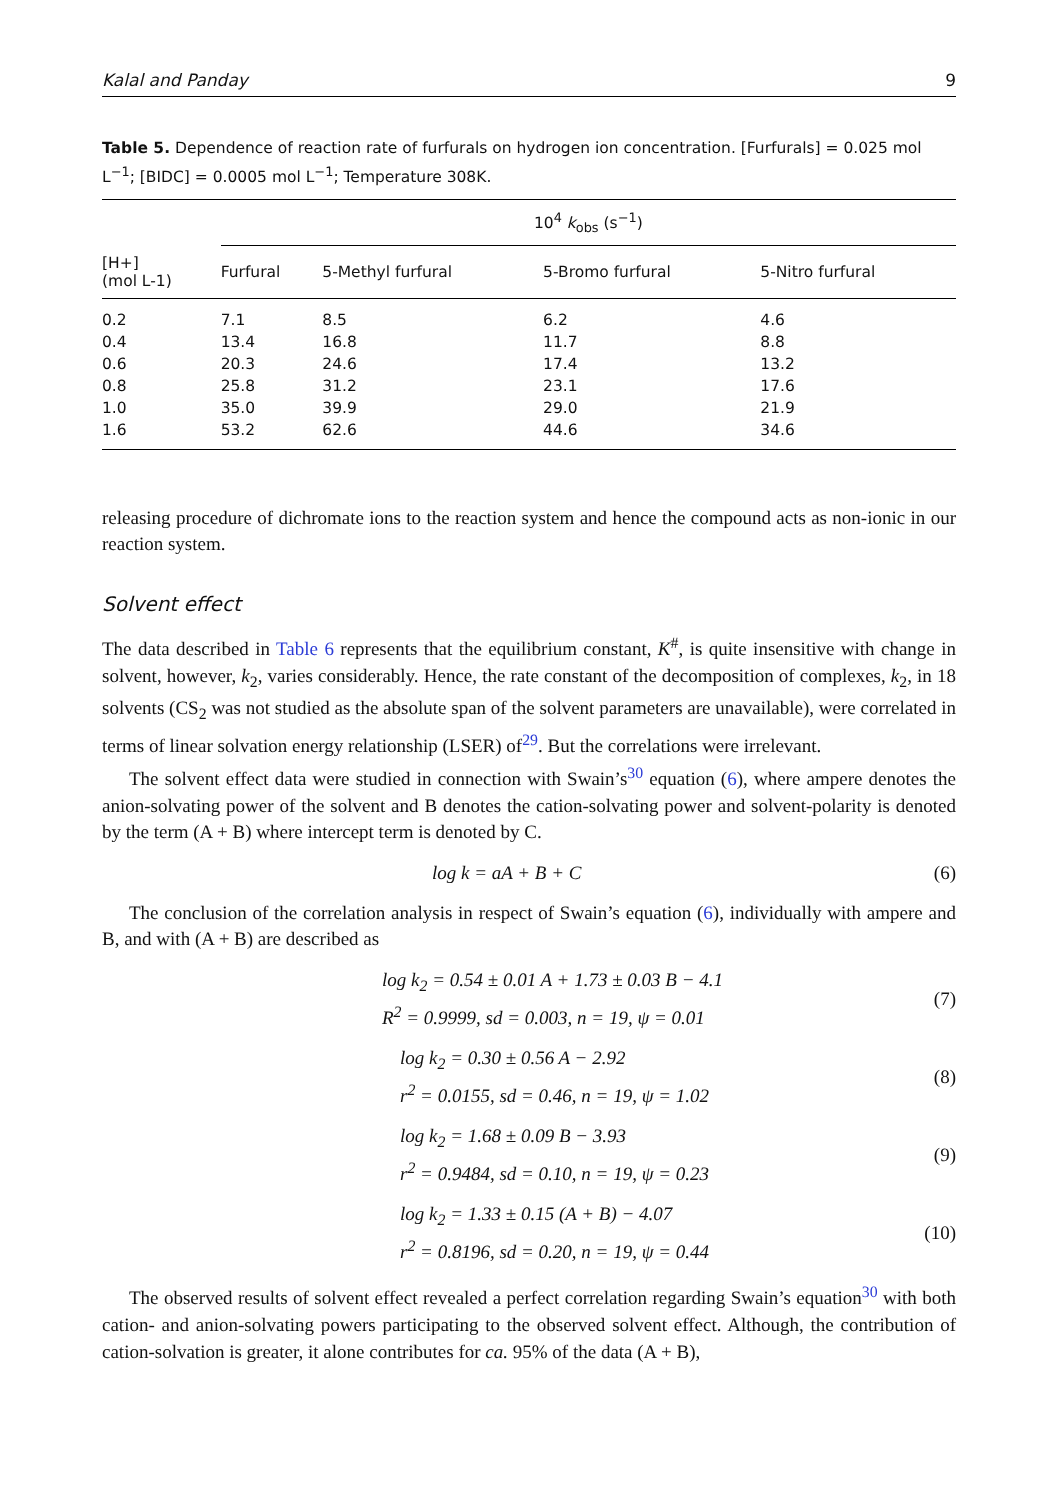Kalal and Panday 9
Table 5. Dependence of reaction rate of furfurals on hydrogen ion concentration. [Furfurals] = 0.025 mol L<sup>−1</sup>; [BIDC] = 0.0005 mol L<sup>−1</sup>; Temperature 308K.
| | 10<sup>4</sup> k<sub>obs</sub> (s<sup>−1</sup>) | | | |
| --- | --- | --- | --- | --- |
| [H+] (mol L-1) | Furfural | 5-Methyl furfural | 5-Bromo furfural | 5-Nitro furfural |
| 0.2 | 7.1 | 8.5 | 6.2 | 4.6 |
| 0.4 | 13.4 | 16.8 | 11.7 | 8.8 |
| 0.6 | 20.3 | 24.6 | 17.4 | 13.2 |
| 0.8 | 25.8 | 31.2 | 23.1 | 17.6 |
| 1.0 | 35.0 | 39.9 | 29.0 | 21.9 |
| 1.6 | 53.2 | 62.6 | 44.6 | 34.6 |
releasing procedure of dichromate ions to the reaction system and hence the compound acts as non-ionic in our reaction system.
Solvent effect
The data described in Table 6 represents that the equilibrium constant, K<sup>#</sup>, is quite insensitive with change in solvent, however, k<sub>2</sub>, varies considerably. Hence, the rate constant of the decomposition of complexes, k<sub>2</sub>, in 18 solvents (CS<sub>2</sub> was not studied as the absolute span of the solvent parameters are unavailable), were correlated in terms of linear solvation energy relationship (LSER) of<sup>29</sup>. But the correlations were irrelevant.
The solvent effect data were studied in connection with Swain’s<sup>30</sup> equation (6), where ampere denotes the anion-solvating power of the solvent and B denotes the cation-solvating power and solvent-polarity is denoted by the term (A + B) where intercept term is denoted by C.
log k = aA + B + C (6)
The conclusion of the correlation analysis in respect of Swain’s equation (6), individually with ampere and B, and with (A + B) are described as
log k<sub>2</sub> = 0.54 ± 0.01 A + 1.73 ± 0.03 B − 4.1
R<sup>2</sup> = 0.9999, sd = 0.003, n = 19, ψ = 0.01 (7)
log k<sub>2</sub> = 0.30 ± 0.56 A − 2.92
r<sup>2</sup> = 0.0155, sd = 0.46, n = 19, ψ = 1.02 (8)
log k<sub>2</sub> = 1.68 ± 0.09 B − 3.93
r<sup>2</sup> = 0.9484, sd = 0.10, n = 19, ψ = 0.23 (9)
log k<sub>2</sub> = 1.33 ± 0.15 (A + B) − 4.07
r<sup>2</sup> = 0.8196, sd = 0.20, n = 19, ψ = 0.44 (10)
The observed results of solvent effect revealed a perfect correlation regarding Swain’s equation<sup>30</sup> with both cation- and anion-solvating powers participating to the observed solvent effect. Although, the contribution of cation-solvation is greater, it alone contributes for ca. 95% of the data (A + B),